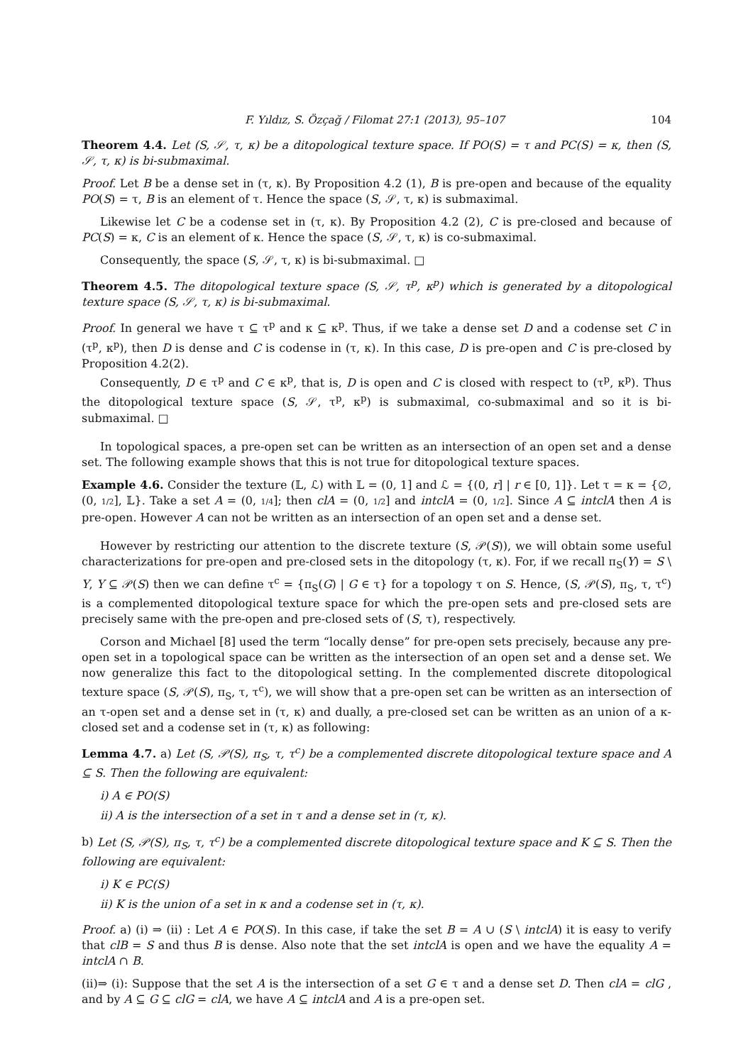F. Yıldız, S. Özçağ / Filomat 27:1 (2013), 95–107 104
Theorem 4.4. Let (S, 𝒮, τ, κ) be a ditopological texture space. If PO(S) = τ and PC(S) = κ, then (S, 𝒮, τ, κ) is bi-submaximal.
Proof. Let B be a dense set in (τ, κ). By Proposition 4.2 (1), B is pre-open and because of the equality PO(S) = τ, B is an element of τ. Hence the space (S, 𝒮, τ, κ) is submaximal.
Likewise let C be a codense set in (τ, κ). By Proposition 4.2 (2), C is pre-closed and because of PC(S) = κ, C is an element of κ. Hence the space (S, 𝒮, τ, κ) is co-submaximal.
Consequently, the space (S, 𝒮, τ, κ) is bi-submaximal. □
Theorem 4.5. The ditopological texture space (S, 𝒮, τ<sup>p</sup>, κ<sup>p</sup>) which is generated by a ditopological texture space (S, 𝒮, τ, κ) is bi-submaximal.
Proof. In general we have τ ⊆ τ<sup>p</sup> and κ ⊆ κ<sup>p</sup>. Thus, if we take a dense set D and a codense set C in (τ<sup>p</sup>, κ<sup>p</sup>), then D is dense and C is codense in (τ, κ). In this case, D is pre-open and C is pre-closed by Proposition 4.2(2).
Consequently, D ∈ τ<sup>p</sup> and C ∈ κ<sup>p</sup>, that is, D is open and C is closed with respect to (τ<sup>p</sup>, κ<sup>p</sup>). Thus the ditopological texture space (S, 𝒮, τ<sup>p</sup>, κ<sup>p</sup>) is submaximal, co-submaximal and so it is bi-submaximal. □
In topological spaces, a pre-open set can be written as an intersection of an open set and a dense set. The following example shows that this is not true for ditopological texture spaces.
Example 4.6. Consider the texture (𝕃, ℒ) with 𝕃 = (0, 1] and ℒ = {(0, r] | r ∈ [0, 1]}. Let τ = κ = {∅, (0, 1/2], 𝕃}. Take a set A = (0, 1/4]; then clA = (0, 1/2] and intclA = (0, 1/2]. Since A ⊆ intclA then A is pre-open. However A can not be written as an intersection of an open set and a dense set.
However by restricting our attention to the discrete texture (S, 𝒫(S)), we will obtain some useful characterizations for pre-open and pre-closed sets in the ditopology (τ, κ). For, if we recall π<sub>S</sub>(Y) = S \ Y, Y ⊆ 𝒫(S) then we can define τ<sup>c</sup> = {π<sub>S</sub>(G) | G ∈ τ} for a topology τ on S. Hence, (S, 𝒫(S), π<sub>S</sub>, τ, τ<sup>c</sup>) is a complemented ditopological texture space for which the pre-open sets and pre-closed sets are precisely same with the pre-open and pre-closed sets of (S, τ), respectively.
Corson and Michael [8] used the term “locally dense” for pre-open sets precisely, because any pre-open set in a topological space can be written as the intersection of an open set and a dense set. We now generalize this fact to the ditopological setting. In the complemented discrete ditopological texture space (S, 𝒫(S), π<sub>S</sub>, τ, τ<sup>c</sup>), we will show that a pre-open set can be written as an intersection of an τ-open set and a dense set in (τ, κ) and dually, a pre-closed set can be written as an union of a κ-closed set and a codense set in (τ, κ) as following:
Lemma 4.7. a) Let (S, 𝒫(S), π<sub>S</sub>, τ, τ<sup>c</sup>) be a complemented discrete ditopological texture space and A ⊆ S. Then the following are equivalent:
i) A ∈ PO(S)
ii) A is the intersection of a set in τ and a dense set in (τ, κ).
b) Let (S, 𝒫(S), π<sub>S</sub>, τ, τ<sup>c</sup>) be a complemented discrete ditopological texture space and K ⊆ S. Then the following are equivalent:
i) K ∈ PC(S)
ii) K is the union of a set in κ and a codense set in (τ, κ).
Proof. a) (i) ⇒ (ii) : Let A ∈ PO(S). In this case, if take the set B = A ∪ (S \ intclA) it is easy to verify that clB = S and thus B is dense. Also note that the set intclA is open and we have the equality A = intclA ∩ B.
(ii)⇒ (i): Suppose that the set A is the intersection of a set G ∈ τ and a dense set D. Then clA = clG , and by A ⊆ G ⊆ clG = clA, we have A ⊆ intclA and A is a pre-open set.